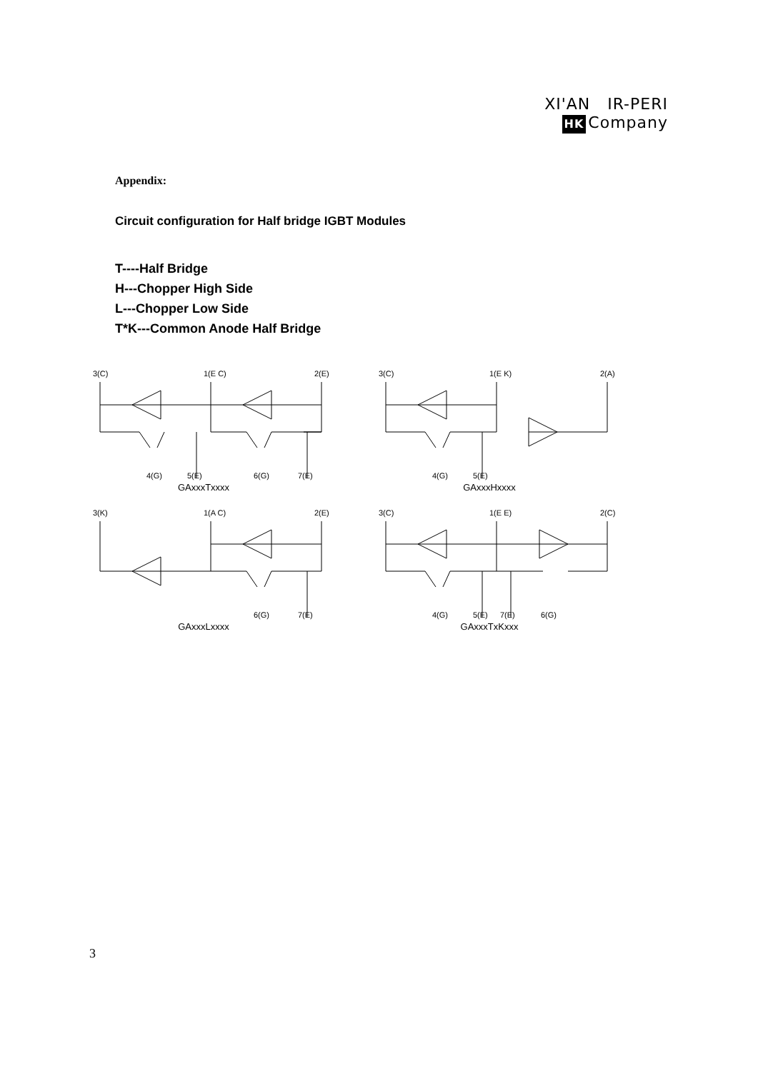XI'AN IR-PERI
HK Company
Appendix:
Circuit configuration for Half bridge IGBT Modules
T----Half Bridge
H---Chopper High Side
L---Chopper Low Side
T*K---Common Anode Half Bridge
3(C)
1(E C)
2(E)
4(G)
5(E)
6(G)
7(E)
GAxxxTxxxx
3(C)
1(E K)
2(A)
4(G)
5(E)
GAxxxHxxxx
3(K)
1(A C)
2(E)
6(G)
7(E)
GAxxxLxxxx
3(C)
1(E E)
2(C)
4(G)
5(E)
7(E)
6(G)
GAxxxTxKxxx
3